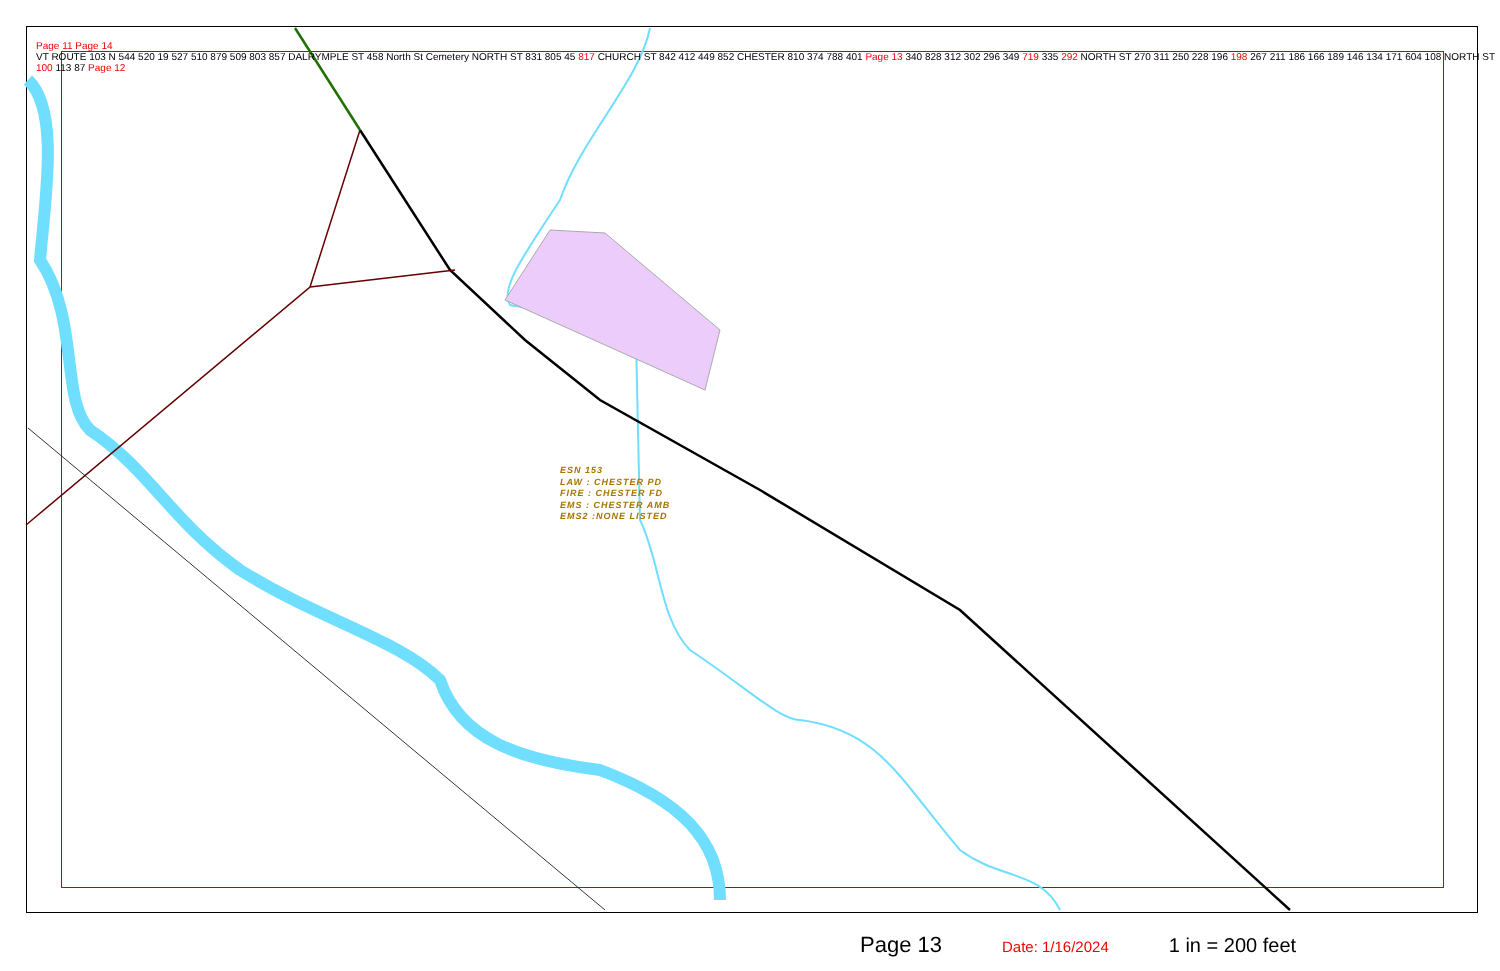Page 11 Page 14
VT ROUTE 103 N 544 520 19 527 510 879 509 803 857 DALRYMPLE ST 458 North St Cemetery NORTH ST 831 805 45 817 CHURCH ST 842 412 449 852 CHESTER 810 374 788 401 Page 13 340 828 312 302 296 349 719 335 292 NORTH ST 270 311 250 228 196 198 267 211 186 166 189 146 134 171 604 108 NORTH ST 100 113 87 Page 12
ESN 153
LAW : CHESTER PD
FIRE : CHESTER FD
EMS : CHESTER AMB
EMS2 :NONE LISTED
Page 13 Date: 1/16/2024 1 in = 200 feet